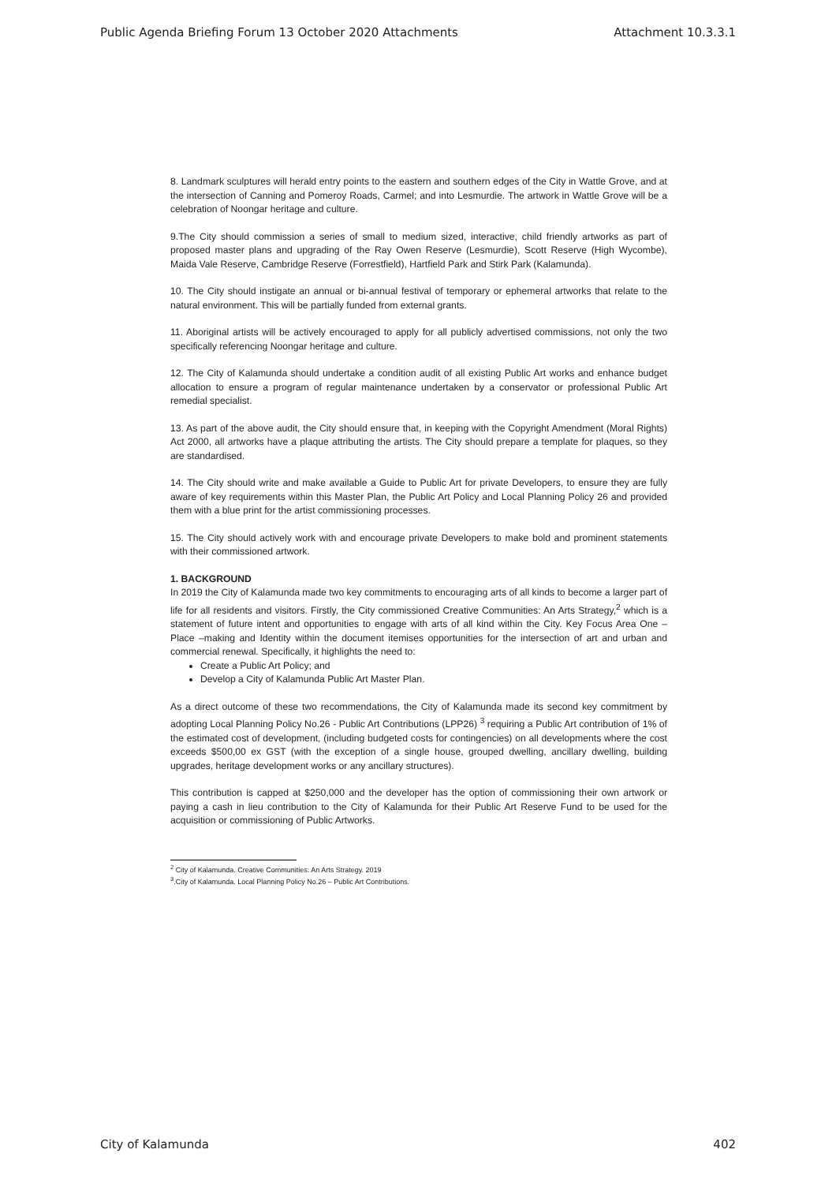Public Agenda Briefing Forum 13 October 2020 Attachments Attachment 10.3.3.1
8. Landmark sculptures will herald entry points to the eastern and southern edges of the City in Wattle Grove, and at the intersection of Canning and Pomeroy Roads, Carmel; and into Lesmurdie. The artwork in Wattle Grove will be a celebration of Noongar heritage and culture.
9.The City should commission a series of small to medium sized, interactive, child friendly artworks as part of proposed master plans and upgrading of the Ray Owen Reserve (Lesmurdie), Scott Reserve (High Wycombe), Maida Vale Reserve, Cambridge Reserve (Forrestfield), Hartfield Park and Stirk Park (Kalamunda).
10. The City should instigate an annual or bi-annual festival of temporary or ephemeral artworks that relate to the natural environment. This will be partially funded from external grants.
11. Aboriginal artists will be actively encouraged to apply for all publicly advertised commissions, not only the two specifically referencing Noongar heritage and culture.
12. The City of Kalamunda should undertake a condition audit of all existing Public Art works and enhance budget allocation to ensure a program of regular maintenance undertaken by a conservator or professional Public Art remedial specialist.
13. As part of the above audit, the City should ensure that, in keeping with the Copyright Amendment (Moral Rights) Act 2000, all artworks have a plaque attributing the artists. The City should prepare a template for plaques, so they are standardised.
14. The City should write and make available a Guide to Public Art for private Developers, to ensure they are fully aware of key requirements within this Master Plan, the Public Art Policy and Local Planning Policy 26 and provided them with a blue print for the artist commissioning processes.
15. The City should actively work with and encourage private Developers to make bold and prominent statements with their commissioned artwork.
1. BACKGROUND
In 2019 the City of Kalamunda made two key commitments to encouraging arts of all kinds to become a larger part of life for all residents and visitors. Firstly, the City commissioned Creative Communities: An Arts Strategy,<sup>2</sup> which is a statement of future intent and opportunities to engage with arts of all kind within the City. Key Focus Area One – Place –making and Identity within the document itemises opportunities for the intersection of art and urban and commercial renewal. Specifically, it highlights the need to:
Create a Public Art Policy; and
Develop a City of Kalamunda Public Art Master Plan.
As a direct outcome of these two recommendations, the City of Kalamunda made its second key commitment by adopting Local Planning Policy No.26 - Public Art Contributions (LPP26) <sup>3</sup> requiring a Public Art contribution of 1% of the estimated cost of development, (including budgeted costs for contingencies) on all developments where the cost exceeds $500,00 ex GST (with the exception of a single house, grouped dwelling, ancillary dwelling, building upgrades, heritage development works or any ancillary structures).
This contribution is capped at $250,000 and the developer has the option of commissioning their own artwork or paying a cash in lieu contribution to the City of Kalamunda for their Public Art Reserve Fund to be used for the acquisition or commissioning of Public Artworks.
<sup>2</sup> City of Kalamunda. Creative Communities: An Arts Strategy. 2019
<sup>3</sup>.City of Kalamunda. Local Planning Policy No.26 – Public Art Contributions.
City of Kalamunda 402